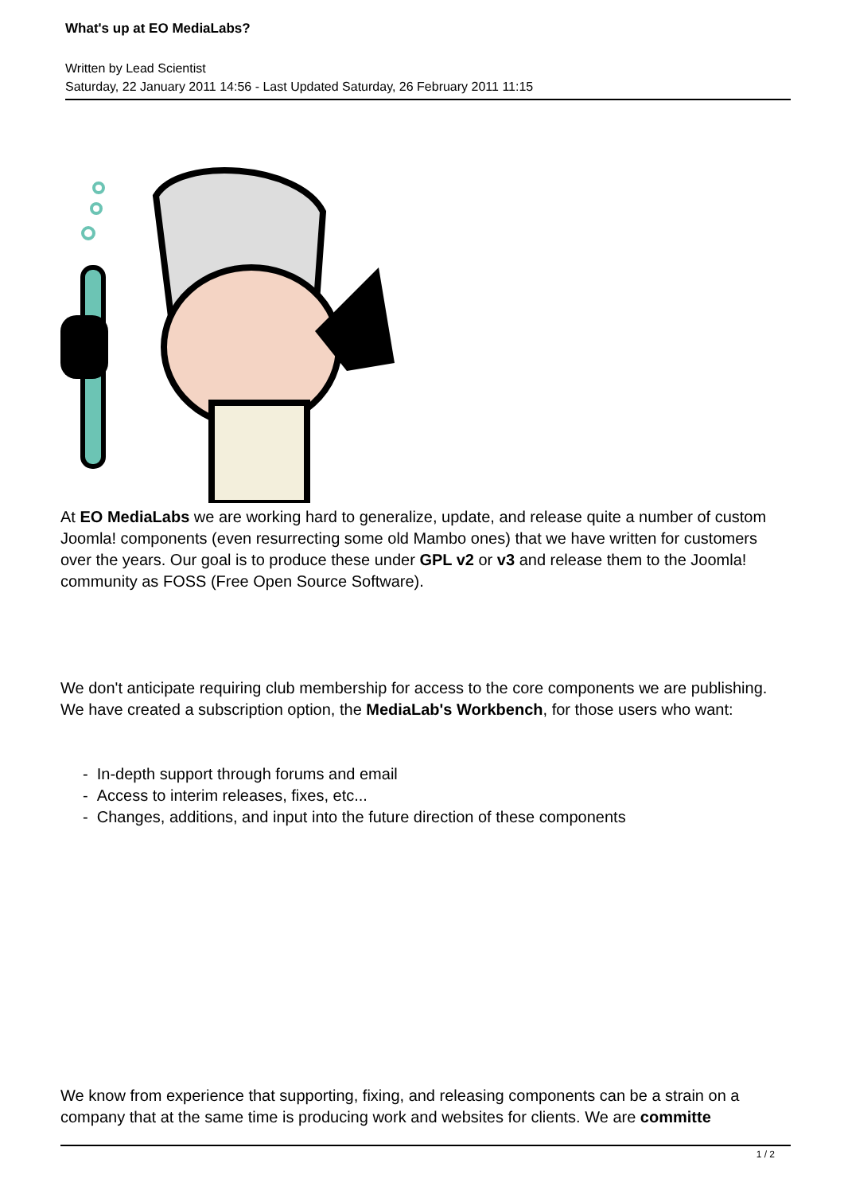What's up at EO MediaLabs?
Written by Lead Scientist
Saturday, 22 January 2011 14:56 - Last Updated Saturday, 26 February 2011 11:15
At EO MediaLabs we are working hard to generalize, update, and release quite a number of custom Joomla! components (even resurrecting some old Mambo ones) that we have written for customers over the years. Our goal is to produce these under GPL v2 or v3 and release them to the Joomla! community as FOSS (Free Open Source Software).
We don't anticipate requiring club membership for access to the core components we are publishing. We have created a subscription option, the MediaLab's Workbench, for those users who want:
- In-depth support through forums and email
- Access to interim releases, fixes, etc...
- Changes, additions, and input into the future direction of these components
We know from experience that supporting, fixing, and releasing components can be a strain on a company that at the same time is producing work and websites for clients. We are committe
1 / 2